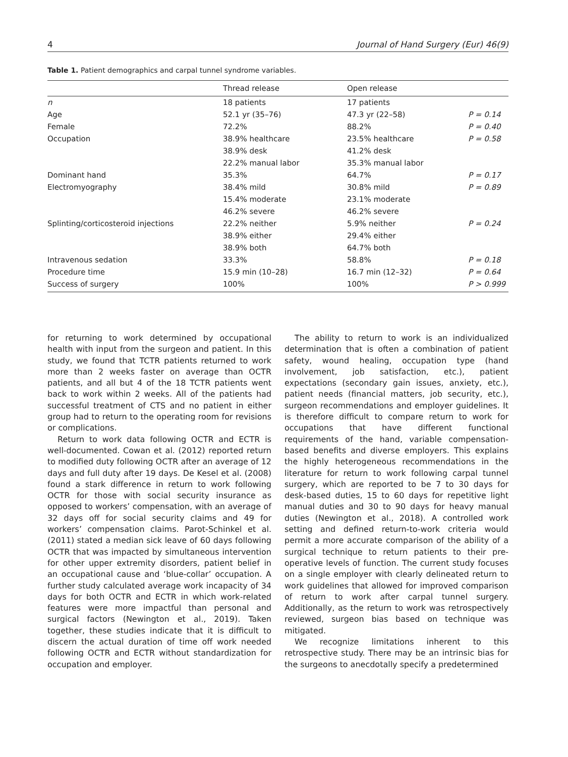4 Journal of Hand Surgery (Eur) 46(9)
Table 1. Patient demographics and carpal tunnel syndrome variables.
| | Thread release | Open release | |
| --- | --- | --- | --- |
| n | 18 patients | 17 patients | |
| Age | 52.1 yr (35–76) | 47.3 yr (22–58) | P = 0.14 |
| Female | 72.2% | 88.2% | P = 0.40 |
| Occupation | 38.9% healthcare | 23.5% healthcare | P = 0.58 |
| | 38.9% desk | 41.2% desk | |
| | 22.2% manual labor | 35.3% manual labor | |
| Dominant hand | 35.3% | 64.7% | P = 0.17 |
| Electromyography | 38.4% mild | 30.8% mild | P = 0.89 |
| | 15.4% moderate | 23.1% moderate | |
| | 46.2% severe | 46.2% severe | |
| Splinting/corticosteroid injections | 22.2% neither | 5.9% neither | P = 0.24 |
| | 38.9% either | 29.4% either | |
| | 38.9% both | 64.7% both | |
| Intravenous sedation | 33.3% | 58.8% | P = 0.18 |
| Procedure time | 15.9 min (10–28) | 16.7 min (12–32) | P = 0.64 |
| Success of surgery | 100% | 100% | P > 0.999 |
for returning to work determined by occupational health with input from the surgeon and patient. In this study, we found that TCTR patients returned to work more than 2 weeks faster on average than OCTR patients, and all but 4 of the 18 TCTR patients went back to work within 2 weeks. All of the patients had successful treatment of CTS and no patient in either group had to return to the operating room for revisions or complications.
Return to work data following OCTR and ECTR is well-documented. Cowan et al. (2012) reported return to modified duty following OCTR after an average of 12 days and full duty after 19 days. De Kesel et al. (2008) found a stark difference in return to work following OCTR for those with social security insurance as opposed to workers’ compensation, with an average of 32 days off for social security claims and 49 for workers’ compensation claims. Parot-Schinkel et al. (2011) stated a median sick leave of 60 days following OCTR that was impacted by simultaneous intervention for other upper extremity disorders, patient belief in an occupational cause and ‘blue-collar’ occupation. A further study calculated average work incapacity of 34 days for both OCTR and ECTR in which work-related features were more impactful than personal and surgical factors (Newington et al., 2019). Taken together, these studies indicate that it is difficult to discern the actual duration of time off work needed following OCTR and ECTR without standardization for occupation and employer.
The ability to return to work is an individualized determination that is often a combination of patient safety, wound healing, occupation type (hand involvement, job satisfaction, etc.), patient expectations (secondary gain issues, anxiety, etc.), patient needs (financial matters, job security, etc.), surgeon recommendations and employer guidelines. It is therefore difficult to compare return to work for occupations that have different functional requirements of the hand, variable compensation-based benefits and diverse employers. This explains the highly heterogeneous recommendations in the literature for return to work following carpal tunnel surgery, which are reported to be 7 to 30 days for desk-based duties, 15 to 60 days for repetitive light manual duties and 30 to 90 days for heavy manual duties (Newington et al., 2018). A controlled work setting and defined return-to-work criteria would permit a more accurate comparison of the ability of a surgical technique to return patients to their pre-operative levels of function. The current study focuses on a single employer with clearly delineated return to work guidelines that allowed for improved comparison of return to work after carpal tunnel surgery. Additionally, as the return to work was retrospectively reviewed, surgeon bias based on technique was mitigated.
We recognize limitations inherent to this retrospective study. There may be an intrinsic bias for the surgeons to anecdotally specify a predetermined